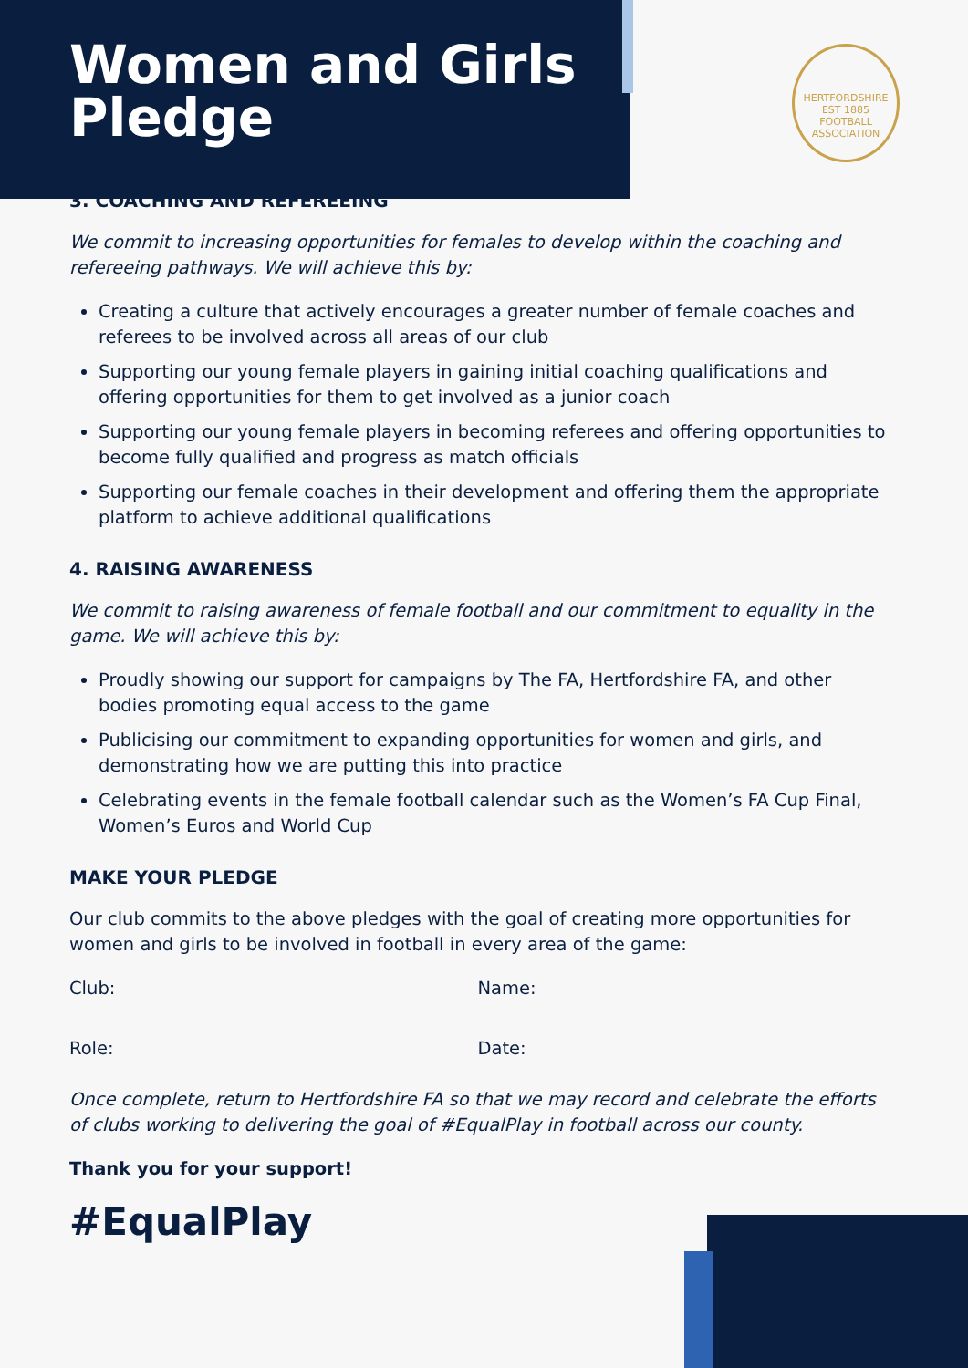Women and Girls
Pledge
HERTFORDSHIRE
EST 1885
FOOTBALL ASSOCIATION
3. COACHING AND REFEREEING
We commit to increasing opportunities for females to develop within the coaching and refereeing pathways. We will achieve this by:
Creating a culture that actively encourages a greater number of female coaches and referees to be involved across all areas of our club
Supporting our young female players in gaining initial coaching qualifications and offering opportunities for them to get involved as a junior coach
Supporting our young female players in becoming referees and offering opportunities to become fully qualified and progress as match officials
Supporting our female coaches in their development and offering them the appropriate platform to achieve additional qualifications
4. RAISING AWARENESS
We commit to raising awareness of female football and our commitment to equality in the game. We will achieve this by:
Proudly showing our support for campaigns by The FA, Hertfordshire FA, and other bodies promoting equal access to the game
Publicising our commitment to expanding opportunities for women and girls, and demonstrating how we are putting this into practice
Celebrating events in the female football calendar such as the Women’s FA Cup Final, Women’s Euros and World Cup
MAKE YOUR PLEDGE
Our club commits to the above pledges with the goal of creating more opportunities for women and girls to be involved in football in every area of the game:
Club: Name:
Role: Date:
Once complete, return to Hertfordshire FA so that we may record and celebrate the efforts of clubs working to delivering the goal of #EqualPlay in football across our county.
Thank you for your support!
#EqualPlay